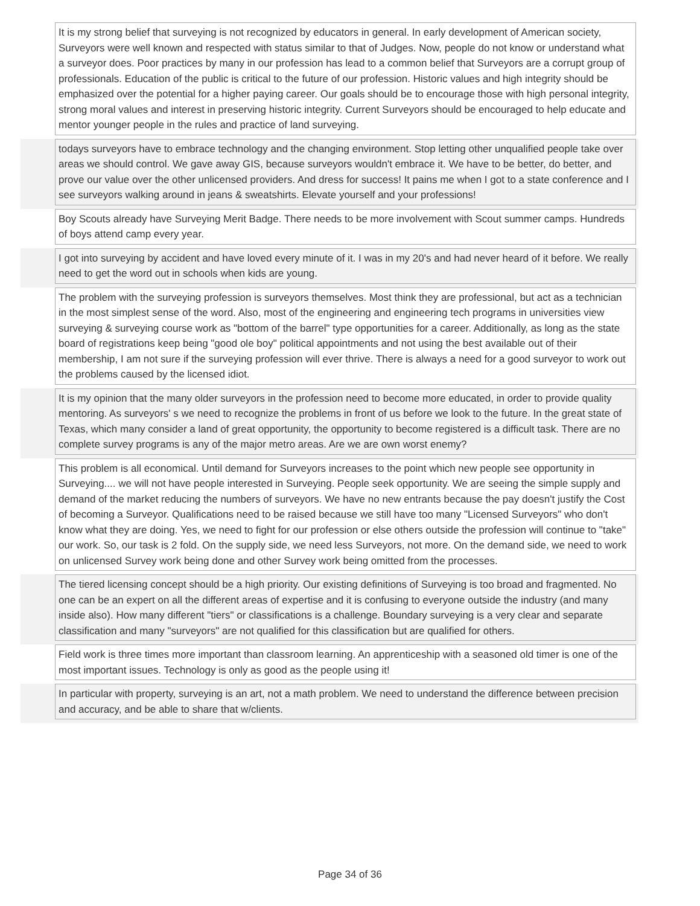It is my strong belief that surveying is not recognized by educators in general. In early development of American society, Surveyors were well known and respected with status similar to that of Judges. Now, people do not know or understand what a surveyor does. Poor practices by many in our profession has lead to a common belief that Surveyors are a corrupt group of professionals. Education of the public is critical to the future of our profession. Historic values and high integrity should be emphasized over the potential for a higher paying career. Our goals should be to encourage those with high personal integrity, strong moral values and interest in preserving historic integrity. Current Surveyors should be encouraged to help educate and mentor younger people in the rules and practice of land surveying.
todays surveyors have to embrace technology and the changing environment. Stop letting other unqualified people take over areas we should control. We gave away GIS, because surveyors wouldn't embrace it. We have to be better, do better, and prove our value over the other unlicensed providers. And dress for success! It pains me when I got to a state conference and I see surveyors walking around in jeans & sweatshirts. Elevate yourself and your professions!
Boy Scouts already have Surveying Merit Badge. There needs to be more involvement with Scout summer camps. Hundreds of boys attend camp every year.
I got into surveying by accident and have loved every minute of it. I was in my 20's and had never heard of it before. We really need to get the word out in schools when kids are young.
The problem with the surveying profession is surveyors themselves. Most think they are professional, but act as a technician in the most simplest sense of the word. Also, most of the engineering and engineering tech programs in universities view surveying & surveying course work as "bottom of the barrel" type opportunities for a career. Additionally, as long as the state board of registrations keep being "good ole boy" political appointments and not using the best available out of their membership, I am not sure if the surveying profession will ever thrive. There is always a need for a good surveyor to work out the problems caused by the licensed idiot.
It is my opinion that the many older surveyors in the profession need to become more educated, in order to provide quality mentoring. As surveyors' s we need to recognize the problems in front of us before we look to the future. In the great state of Texas, which many consider a land of great opportunity, the opportunity to become registered is a difficult task. There are no complete survey programs is any of the major metro areas. Are we are own worst enemy?
This problem is all economical. Until demand for Surveyors increases to the point which new people see opportunity in Surveying.... we will not have people interested in Surveying. People seek opportunity. We are seeing the simple supply and demand of the market reducing the numbers of surveyors. We have no new entrants because the pay doesn't justify the Cost of becoming a Surveyor. Qualifications need to be raised because we still have too many "Licensed Surveyors" who don't know what they are doing. Yes, we need to fight for our profession or else others outside the profession will continue to "take" our work. So, our task is 2 fold. On the supply side, we need less Surveyors, not more. On the demand side, we need to work on unlicensed Survey work being done and other Survey work being omitted from the processes.
The tiered licensing concept should be a high priority. Our existing definitions of Surveying is too broad and fragmented. No one can be an expert on all the different areas of expertise and it is confusing to everyone outside the industry (and many inside also). How many different "tiers" or classifications is a challenge. Boundary surveying is a very clear and separate classification and many "surveyors" are not qualified for this classification but are qualified for others.
Field work is three times more important than classroom learning. An apprenticeship with a seasoned old timer is one of the most important issues. Technology is only as good as the people using it!
In particular with property, surveying is an art, not a math problem. We need to understand the difference between precision and accuracy, and be able to share that w/clients.
Page 34 of 36